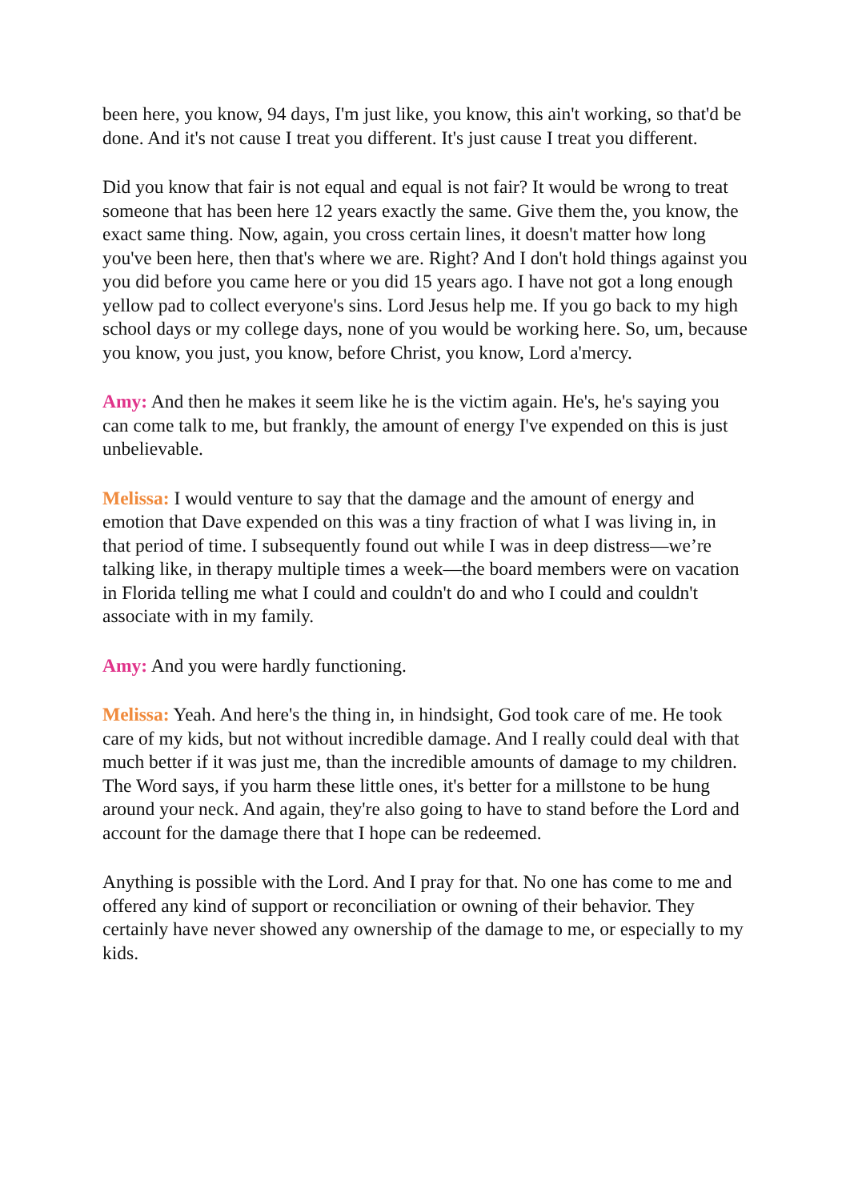been here, you know, 94 days, I'm just like, you know, this ain't working, so that'd be done. And it's not cause I treat you different. It's just cause I treat you different.
Did you know that fair is not equal and equal is not fair? It would be wrong to treat someone that has been here 12 years exactly the same. Give them the, you know, the exact same thing. Now, again, you cross certain lines, it doesn't matter how long you've been here, then that's where we are. Right? And I don't hold things against you you did before you came here or you did 15 years ago. I have not got a long enough yellow pad to collect everyone's sins. Lord Jesus help me. If you go back to my high school days or my college days, none of you would be working here. So, um, because you know, you just, you know, before Christ, you know, Lord a'mercy.
Amy: And then he makes it seem like he is the victim again. He's, he's saying you can come talk to me, but frankly, the amount of energy I've expended on this is just unbelievable.
Melissa: I would venture to say that the damage and the amount of energy and emotion that Dave expended on this was a tiny fraction of what I was living in, in that period of time. I subsequently found out while I was in deep distress—we’re talking like, in therapy multiple times a week—the board members were on vacation in Florida telling me what I could and couldn't do and who I could and couldn't associate with in my family.
Amy: And you were hardly functioning.
Melissa: Yeah. And here's the thing in, in hindsight, God took care of me. He took care of my kids, but not without incredible damage. And I really could deal with that much better if it was just me, than the incredible amounts of damage to my children. The Word says, if you harm these little ones, it's better for a millstone to be hung around your neck. And again, they're also going to have to stand before the Lord and account for the damage there that I hope can be redeemed.
Anything is possible with the Lord. And I pray for that. No one has come to me and offered any kind of support or reconciliation or owning of their behavior. They certainly have never showed any ownership of the damage to me, or especially to my kids.